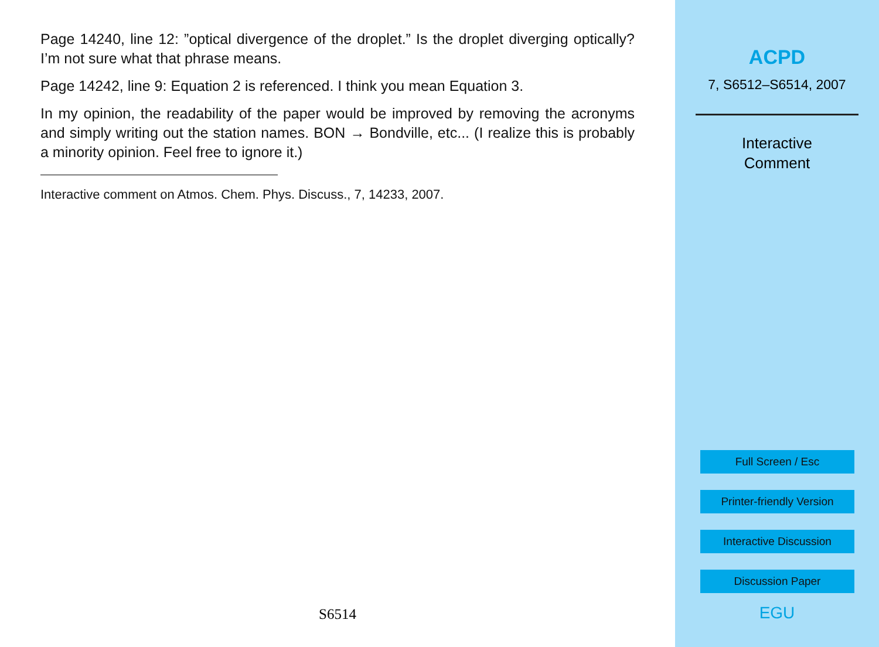Page 14240, line 12: ”optical divergence of the droplet.” Is the droplet diverging optically? I’m not sure what that phrase means.
Page 14242, line 9: Equation 2 is referenced. I think you mean Equation 3.
In my opinion, the readability of the paper would be improved by removing the acronyms and simply writing out the station names. BON → Bondville, etc... (I realize this is probably a minority opinion. Feel free to ignore it.)
Interactive comment on Atmos. Chem. Phys. Discuss., 7, 14233, 2007.
S6514
ACPD
7, S6512–S6514, 2007
Interactive
Comment
Full Screen / Esc
Printer-friendly Version
Interactive Discussion
Discussion Paper
EGU